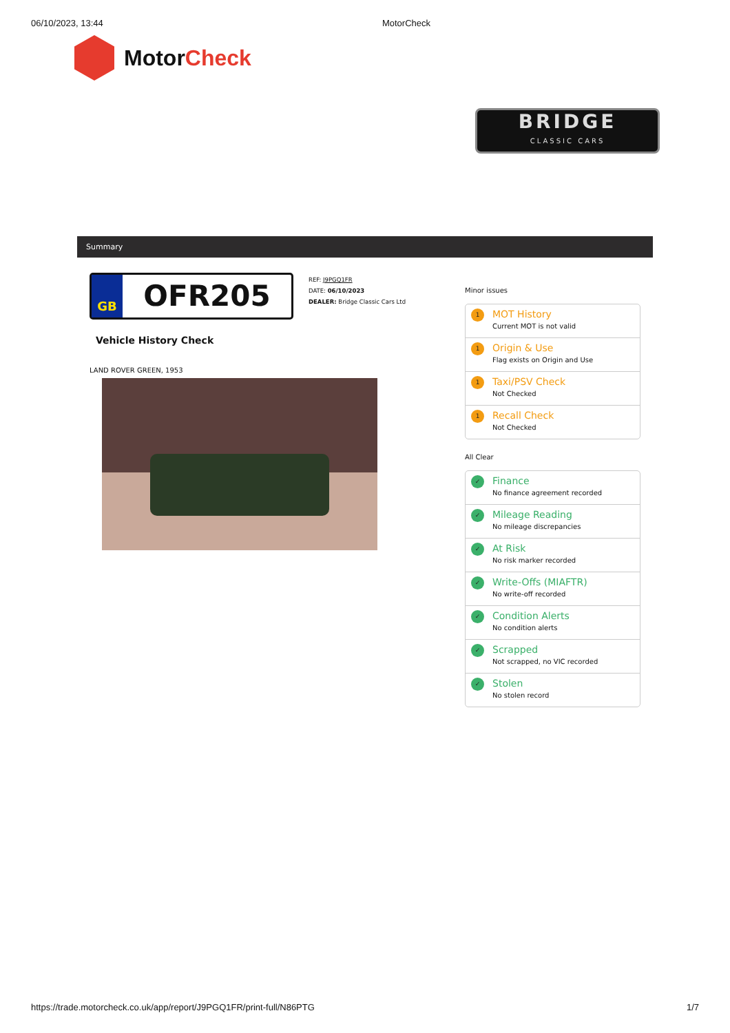06/10/2023, 13:44 MotorCheck
Motor Check
BRIDGE
CLASSIC CARS
Summary
GB
OFR205
REF: J9PGQ1FR
DATE: 06/10/2023
DEALER: Bridge Classic Cars Ltd
Vehicle History Check
LAND ROVER GREEN, 1953
Minor issues
1
MOT History
Current MOT is not valid
1
Origin & Use
Flag exists on Origin and Use
1
Taxi/PSV Check
Not Checked
1
Recall Check
Not Checked
All Clear
✓
Finance
No finance agreement recorded
✓
Mileage Reading
No mileage discrepancies
✓
At Risk
No risk marker recorded
✓
Write-Offs (MIAFTR)
No write-off recorded
✓
Condition Alerts
No condition alerts
✓
Scrapped
Not scrapped, no VIC recorded
✓
Stolen
No stolen record
https://trade.motorcheck.co.uk/app/report/J9PGQ1FR/print-full/N86PTG 1/7